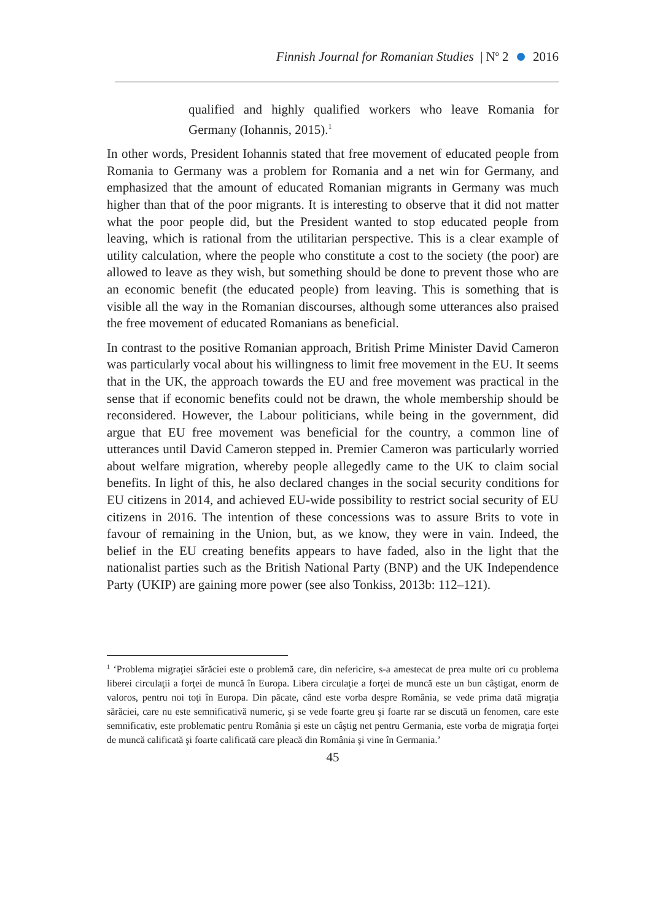Finnish Journal for Romanian Studies | N<sup>o</sup> 2 2016
qualified and highly qualified workers who leave Romania for Germany (Iohannis, 2015).<sup>1</sup>
In other words, President Iohannis stated that free movement of educated people from Romania to Germany was a problem for Romania and a net win for Germany, and emphasized that the amount of educated Romanian migrants in Germany was much higher than that of the poor migrants. It is interesting to observe that it did not matter what the poor people did, but the President wanted to stop educated people from leaving, which is rational from the utilitarian perspective. This is a clear example of utility calculation, where the people who constitute a cost to the society (the poor) are allowed to leave as they wish, but something should be done to prevent those who are an economic benefit (the educated people) from leaving. This is something that is visible all the way in the Romanian discourses, although some utterances also praised the free movement of educated Romanians as beneficial.
In contrast to the positive Romanian approach, British Prime Minister David Cameron was particularly vocal about his willingness to limit free movement in the EU. It seems that in the UK, the approach towards the EU and free movement was practical in the sense that if economic benefits could not be drawn, the whole membership should be reconsidered. However, the Labour politicians, while being in the government, did argue that EU free movement was beneficial for the country, a common line of utterances until David Cameron stepped in. Premier Cameron was particularly worried about welfare migration, whereby people allegedly came to the UK to claim social benefits. In light of this, he also declared changes in the social security conditions for EU citizens in 2014, and achieved EU-wide possibility to restrict social security of EU citizens in 2016. The intention of these concessions was to assure Brits to vote in favour of remaining in the Union, but, as we know, they were in vain. Indeed, the belief in the EU creating benefits appears to have faded, also in the light that the nationalist parties such as the British National Party (BNP) and the UK Independence Party (UKIP) are gaining more power (see also Tonkiss, 2013b: 112–121).
<sup>1</sup> ‘Problema migraţiei sărăciei este o problemă care, din nefericire, s-a amestecat de prea multe ori cu problema liberei circulaţii a forţei de muncă în Europa. Libera circulaţie a forţei de muncă este un bun câştigat, enorm de valoros, pentru noi toţi în Europa. Din păcate, când este vorba despre România, se vede prima dată migraţia sărăciei, care nu este semnificativă numeric, şi se vede foarte greu şi foarte rar se discută un fenomen, care este semnificativ, este problematic pentru România şi este un câştig net pentru Germania, este vorba de migraţia forţei de muncă calificată şi foarte calificată care pleacă din România şi vine în Germania.’
45